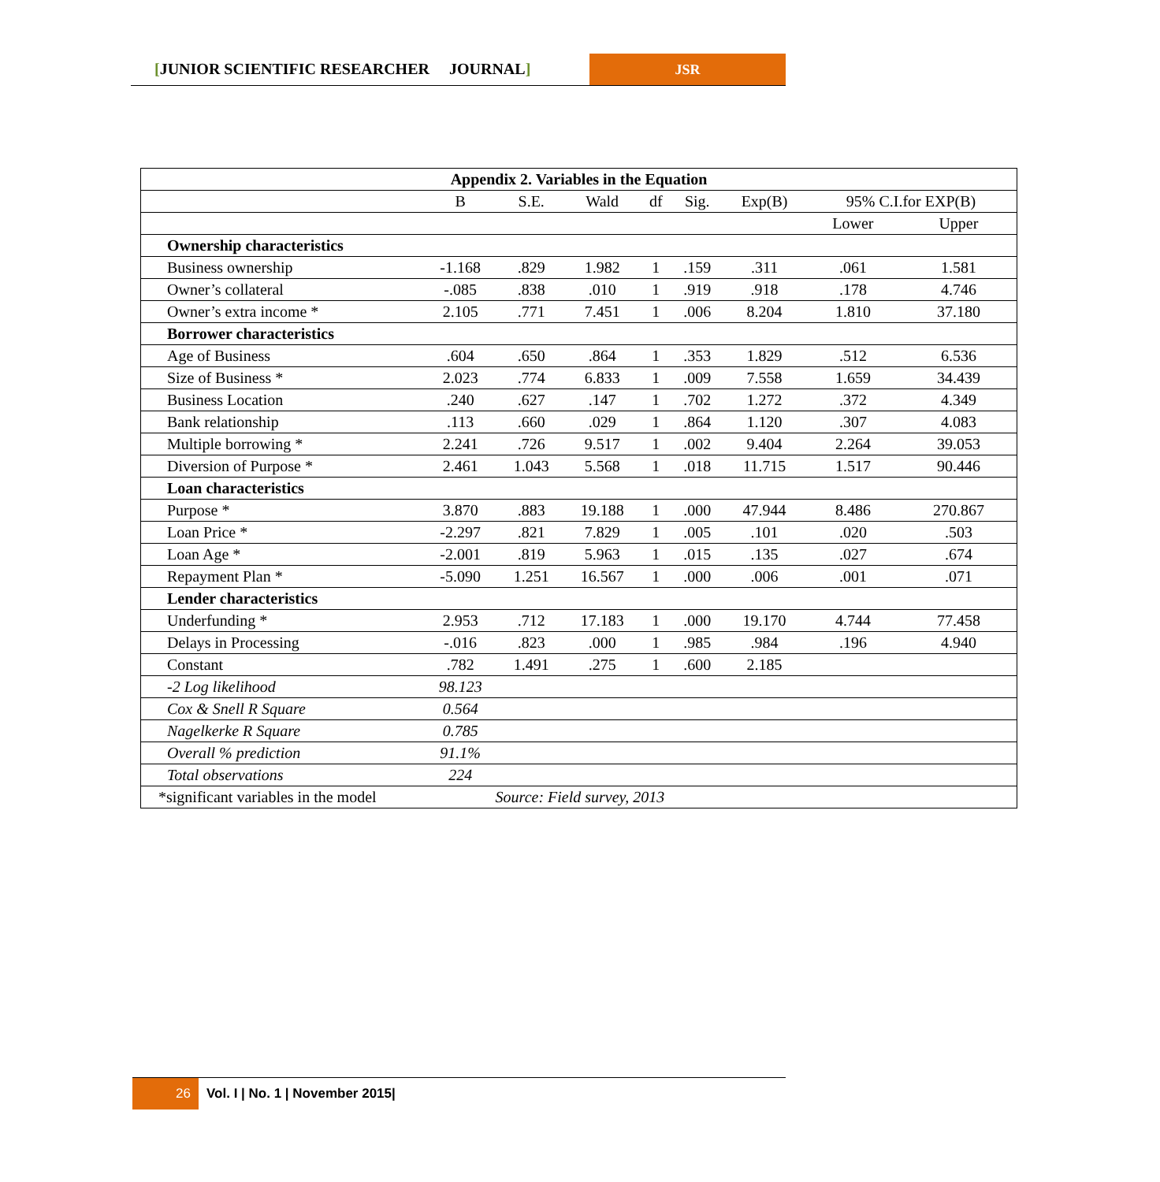[JUNIOR SCIENTIFIC RESEARCHER JOURNAL]
JSR
| Appendix 2. Variables in the Equation | | | | | | | | |
| --- | --- | --- | --- | --- | --- | --- | --- | --- |
| | B | S.E. | Wald | df | Sig. | Exp(B) | 95% C.I.for EXP(B) | |
| | | | | | | | Lower | Upper |
| Ownership characteristics | | | | | | | | |
| Business ownership | -1.168 | .829 | 1.982 | 1 | .159 | .311 | .061 | 1.581 |
| Owner’s collateral | -.085 | .838 | .010 | 1 | .919 | .918 | .178 | 4.746 |
| Owner’s extra income * | 2.105 | .771 | 7.451 | 1 | .006 | 8.204 | 1.810 | 37.180 |
| Borrower characteristics | | | | | | | | |
| Age of Business | .604 | .650 | .864 | 1 | .353 | 1.829 | .512 | 6.536 |
| Size of Business * | 2.023 | .774 | 6.833 | 1 | .009 | 7.558 | 1.659 | 34.439 |
| Business Location | .240 | .627 | .147 | 1 | .702 | 1.272 | .372 | 4.349 |
| Bank relationship | .113 | .660 | .029 | 1 | .864 | 1.120 | .307 | 4.083 |
| Multiple borrowing * | 2.241 | .726 | 9.517 | 1 | .002 | 9.404 | 2.264 | 39.053 |
| Diversion of Purpose * | 2.461 | 1.043 | 5.568 | 1 | .018 | 11.715 | 1.517 | 90.446 |
| Loan characteristics | | | | | | | | |
| Purpose * | 3.870 | .883 | 19.188 | 1 | .000 | 47.944 | 8.486 | 270.867 |
| Loan Price * | -2.297 | .821 | 7.829 | 1 | .005 | .101 | .020 | .503 |
| Loan Age * | -2.001 | .819 | 5.963 | 1 | .015 | .135 | .027 | .674 |
| Repayment Plan * | -5.090 | 1.251 | 16.567 | 1 | .000 | .006 | .001 | .071 |
| Lender characteristics | | | | | | | | |
| Underfunding * | 2.953 | .712 | 17.183 | 1 | .000 | 19.170 | 4.744 | 77.458 |
| Delays in Processing | -.016 | .823 | .000 | 1 | .985 | .984 | .196 | 4.940 |
| Constant | .782 | 1.491 | .275 | 1 | .600 | 2.185 | | |
| -2 Log likelihood | 98.123 | | | | | | | |
| Cox & Snell R Square | 0.564 | | | | | | | |
| Nagelkerke R Square | 0.785 | | | | | | | |
| Overall % prediction | 91.1% | | | | | | | |
| Total observations | 224 | | | | | | | |
| *significant variables in the model | | | | | | | | |
Source: Field survey, 2013
26 Vol. I | No. 1 | November 2015|